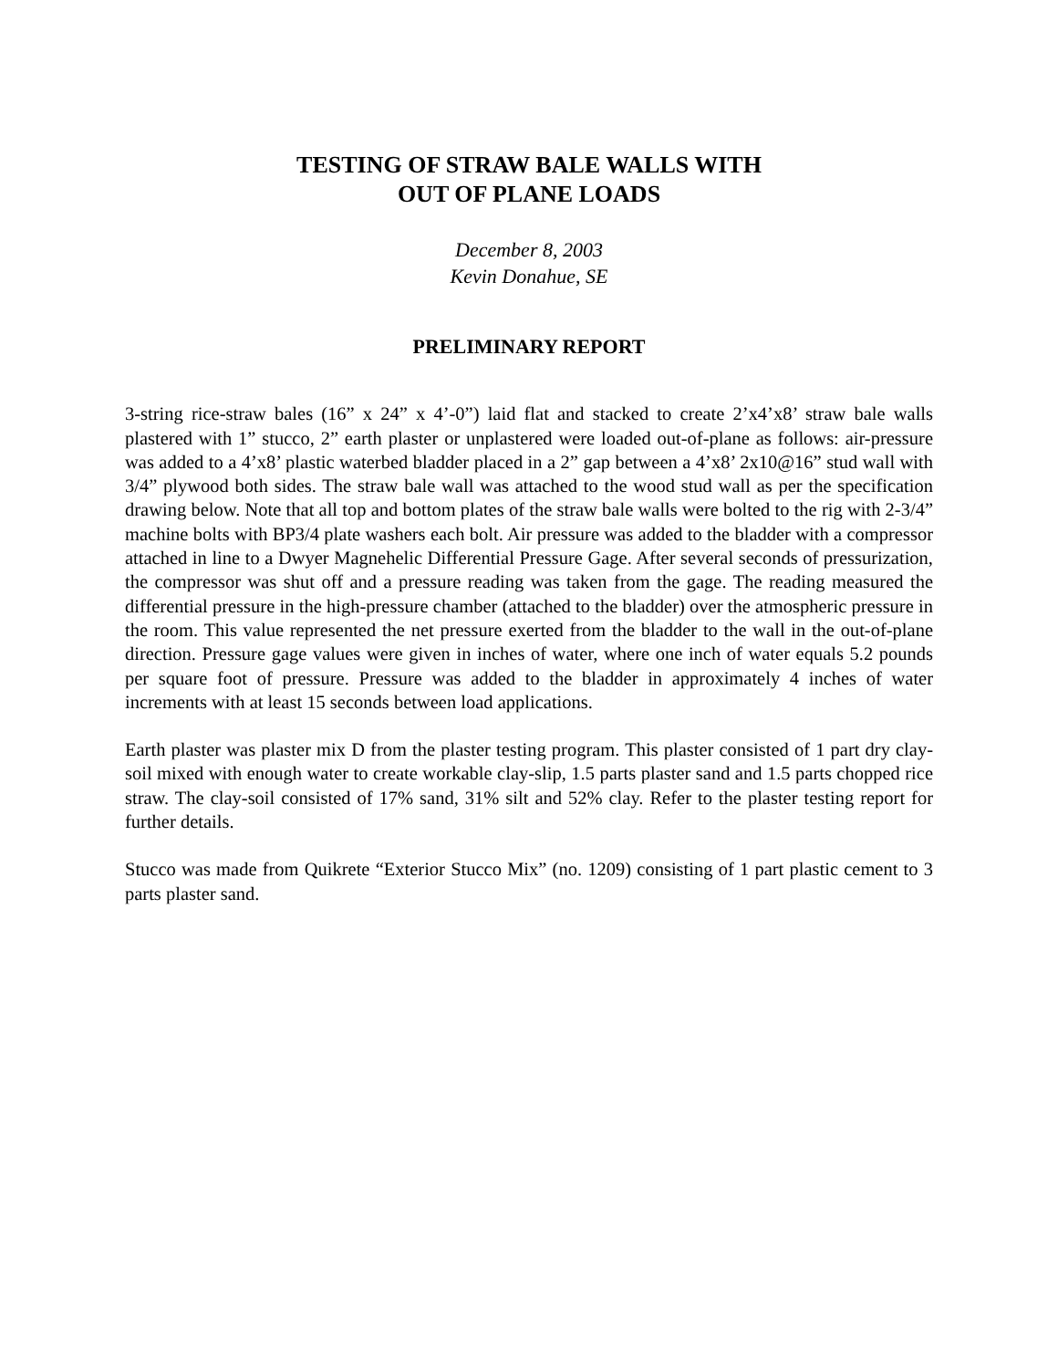TESTING OF STRAW BALE WALLS WITH
OUT OF PLANE LOADS
December 8, 2003
Kevin Donahue, SE
PRELIMINARY REPORT
3-string rice-straw bales (16” x 24” x 4’-0”) laid flat and stacked to create 2’x4’x8’ straw bale walls plastered with 1” stucco, 2” earth plaster or unplastered were loaded out-of-plane as follows: air-pressure was added to a 4’x8’ plastic waterbed bladder placed in a 2” gap between a 4’x8’ 2x10@16” stud wall with 3/4” plywood both sides. The straw bale wall was attached to the wood stud wall as per the specification drawing below. Note that all top and bottom plates of the straw bale walls were bolted to the rig with 2-3/4” machine bolts with BP3/4 plate washers each bolt. Air pressure was added to the bladder with a compressor attached in line to a Dwyer Magnehelic Differential Pressure Gage. After several seconds of pressurization, the compressor was shut off and a pressure reading was taken from the gage. The reading measured the differential pressure in the high-pressure chamber (attached to the bladder) over the atmospheric pressure in the room. This value represented the net pressure exerted from the bladder to the wall in the out-of-plane direction. Pressure gage values were given in inches of water, where one inch of water equals 5.2 pounds per square foot of pressure. Pressure was added to the bladder in approximately 4 inches of water increments with at least 15 seconds between load applications.
Earth plaster was plaster mix D from the plaster testing program. This plaster consisted of 1 part dry clay-soil mixed with enough water to create workable clay-slip, 1.5 parts plaster sand and 1.5 parts chopped rice straw. The clay-soil consisted of 17% sand, 31% silt and 52% clay. Refer to the plaster testing report for further details.
Stucco was made from Quikrete “Exterior Stucco Mix” (no. 1209) consisting of 1 part plastic cement to 3 parts plaster sand.